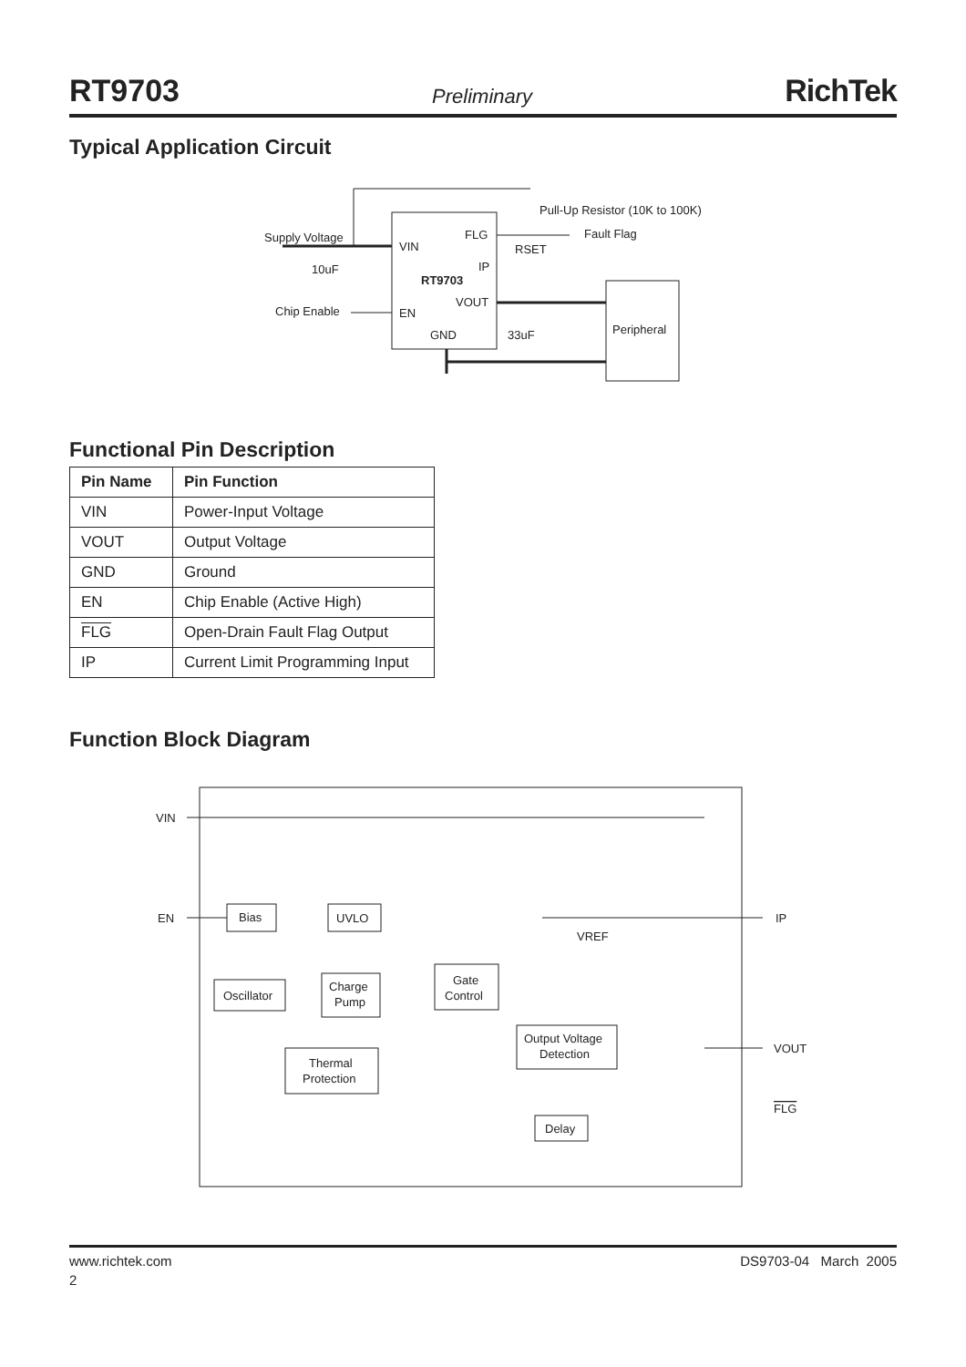RT9703 Preliminary RichTek
Typical Application Circuit
Supply Voltage
VIN
FLG
IP
RT9703
VOUT
EN
GND
10uF
Chip Enable
Pull-Up Resistor (10K to 100K)
Fault Flag
RSET
33uF
Peripheral
Functional Pin Description
| Pin Name | Pin Function |
| --- | --- |
| VIN | Power-Input Voltage |
| VOUT | Output Voltage |
| GND | Ground |
| EN | Chip Enable (Active High) |
| FLG | Open-Drain Fault Flag Output |
| IP | Current Limit Programming Input |
Function Block Diagram
VIN
EN
IP
VOUT
FLG
Bias
UVLO
Oscillator
Charge
Pump
Gate
Control
Output Voltage
Detection
Thermal
Protection
Delay
VREF
www.richtek.com DS9703-04 March 2005
2